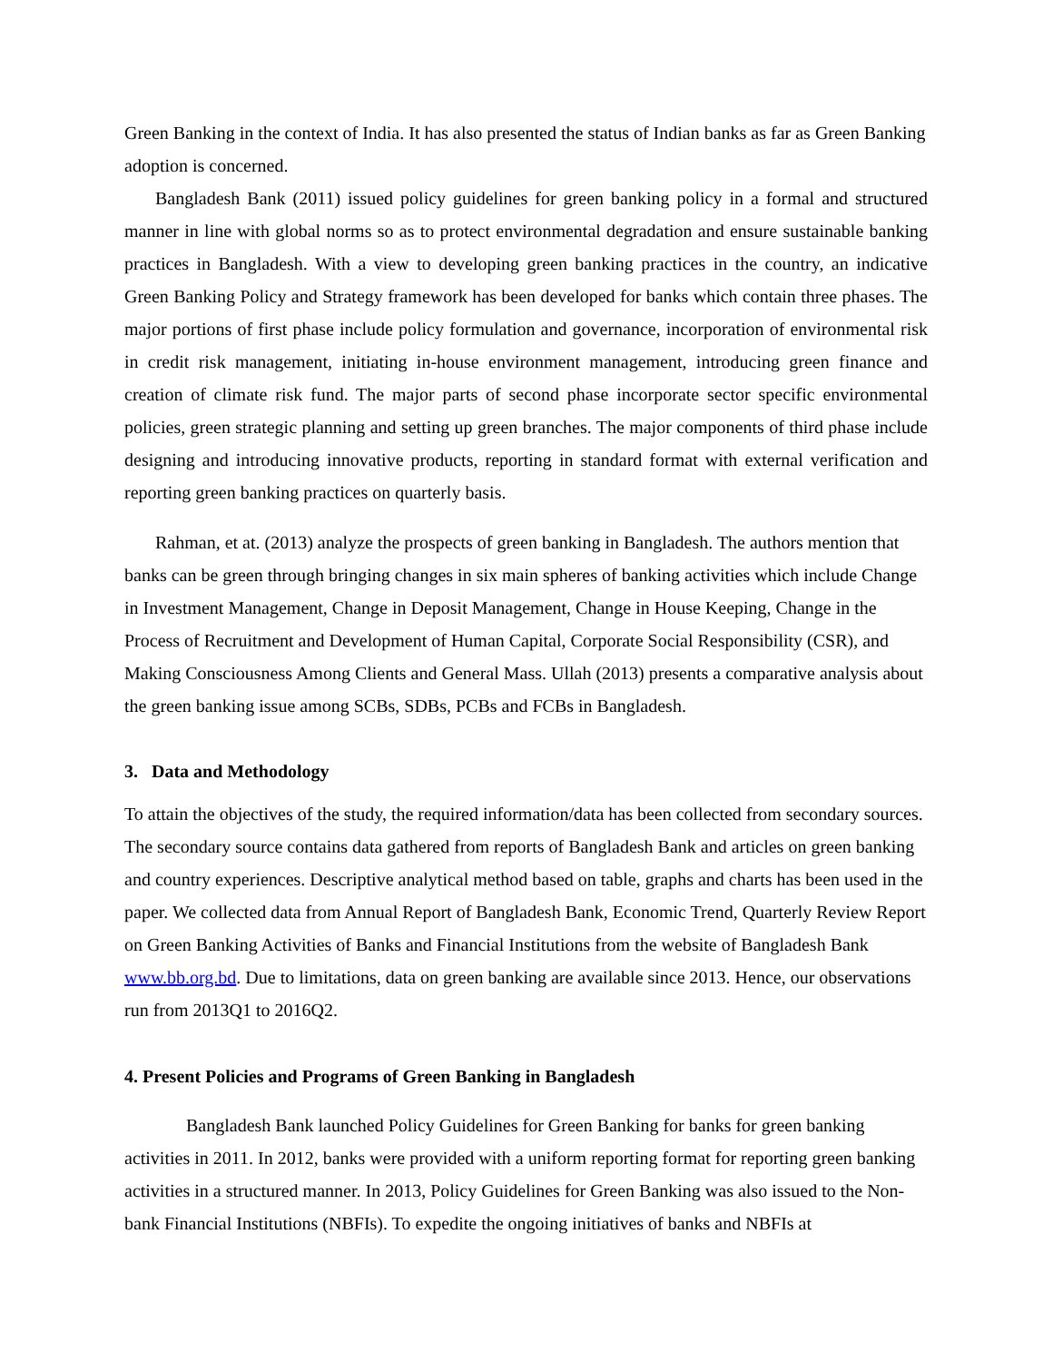Green Banking in the context of India. It has also presented the status of Indian banks as far as Green Banking adoption is concerned.
Bangladesh Bank (2011) issued policy guidelines for green banking policy in a formal and structured manner in line with global norms so as to protect environmental degradation and ensure sustainable banking practices in Bangladesh. With a view to developing green banking practices in the country, an indicative Green Banking Policy and Strategy framework has been developed for banks which contain three phases. The major portions of first phase include policy formulation and governance, incorporation of environmental risk in credit risk management, initiating in-house environment management, introducing green finance and creation of climate risk fund. The major parts of second phase incorporate sector specific environmental policies, green strategic planning and setting up green branches. The major components of third phase include designing and introducing innovative products, reporting in standard format with external verification and reporting green banking practices on quarterly basis.
Rahman, et at. (2013) analyze the prospects of green banking in Bangladesh. The authors mention that banks can be green through bringing changes in six main spheres of banking activities which include Change in Investment Management, Change in Deposit Management, Change in House Keeping, Change in the Process of Recruitment and Development of Human Capital, Corporate Social Responsibility (CSR), and Making Consciousness Among Clients and General Mass. Ullah (2013) presents a comparative analysis about the green banking issue among SCBs, SDBs, PCBs and FCBs in Bangladesh.
3. Data and Methodology
To attain the objectives of the study, the required information/data has been collected from secondary sources. The secondary source contains data gathered from reports of Bangladesh Bank and articles on green banking and country experiences. Descriptive analytical method based on table, graphs and charts has been used in the paper. We collected data from Annual Report of Bangladesh Bank, Economic Trend, Quarterly Review Report on Green Banking Activities of Banks and Financial Institutions from the website of Bangladesh Bank www.bb.org.bd. Due to limitations, data on green banking are available since 2013. Hence, our observations run from 2013Q1 to 2016Q2.
4. Present Policies and Programs of Green Banking in Bangladesh
Bangladesh Bank launched Policy Guidelines for Green Banking for banks for green banking activities in 2011. In 2012, banks were provided with a uniform reporting format for reporting green banking activities in a structured manner. In 2013, Policy Guidelines for Green Banking was also issued to the Non-bank Financial Institutions (NBFIs). To expedite the ongoing initiatives of banks and NBFIs at